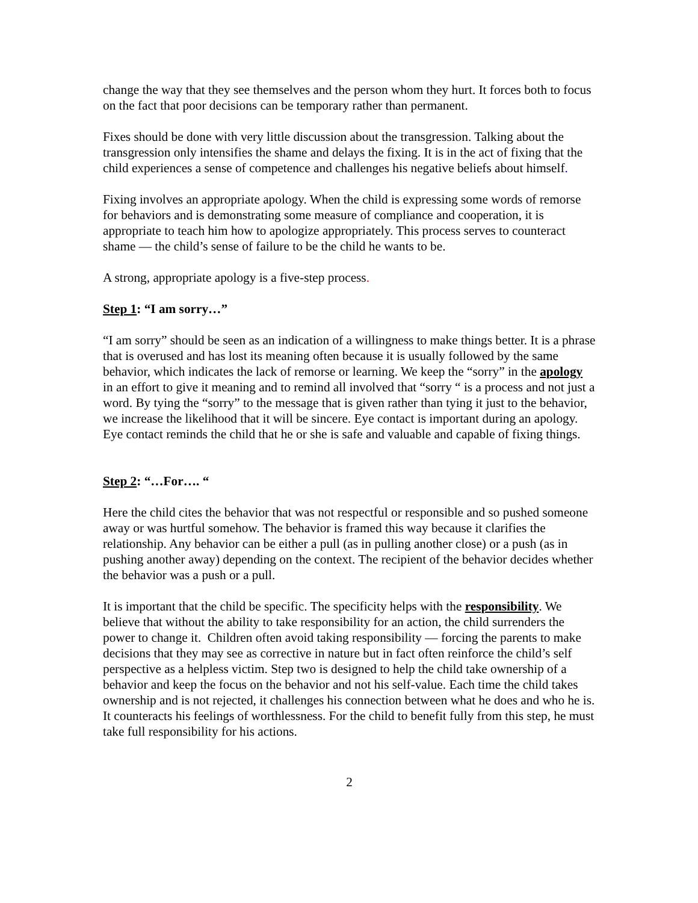change the way that they see themselves and the person whom they hurt. It forces both to focus on the fact that poor decisions can be temporary rather than permanent.
Fixes should be done with very little discussion about the transgression. Talking about the transgression only intensifies the shame and delays the fixing. It is in the act of fixing that the child experiences a sense of competence and challenges his negative beliefs about himself.
Fixing involves an appropriate apology. When the child is expressing some words of remorse for behaviors and is demonstrating some measure of compliance and cooperation, it is appropriate to teach him how to apologize appropriately. This process serves to counteract shame — the child’s sense of failure to be the child he wants to be.
A strong, appropriate apology is a five-step process.
Step 1: “I am sorry…”
“I am sorry” should be seen as an indication of a willingness to make things better. It is a phrase that is overused and has lost its meaning often because it is usually followed by the same behavior, which indicates the lack of remorse or learning. We keep the “sorry” in the apology in an effort to give it meaning and to remind all involved that “sorry “ is a process and not just a word. By tying the “sorry” to the message that is given rather than tying it just to the behavior, we increase the likelihood that it will be sincere. Eye contact is important during an apology. Eye contact reminds the child that he or she is safe and valuable and capable of fixing things.
Step 2: “…For…. “
Here the child cites the behavior that was not respectful or responsible and so pushed someone away or was hurtful somehow. The behavior is framed this way because it clarifies the relationship. Any behavior can be either a pull (as in pulling another close) or a push (as in pushing another away) depending on the context. The recipient of the behavior decides whether the behavior was a push or a pull.
It is important that the child be specific. The specificity helps with the responsibility. We believe that without the ability to take responsibility for an action, the child surrenders the power to change it. Children often avoid taking responsibility — forcing the parents to make decisions that they may see as corrective in nature but in fact often reinforce the child’s self perspective as a helpless victim. Step two is designed to help the child take ownership of a behavior and keep the focus on the behavior and not his self-value. Each time the child takes ownership and is not rejected, it challenges his connection between what he does and who he is. It counteracts his feelings of worthlessness. For the child to benefit fully from this step, he must take full responsibility for his actions.
2